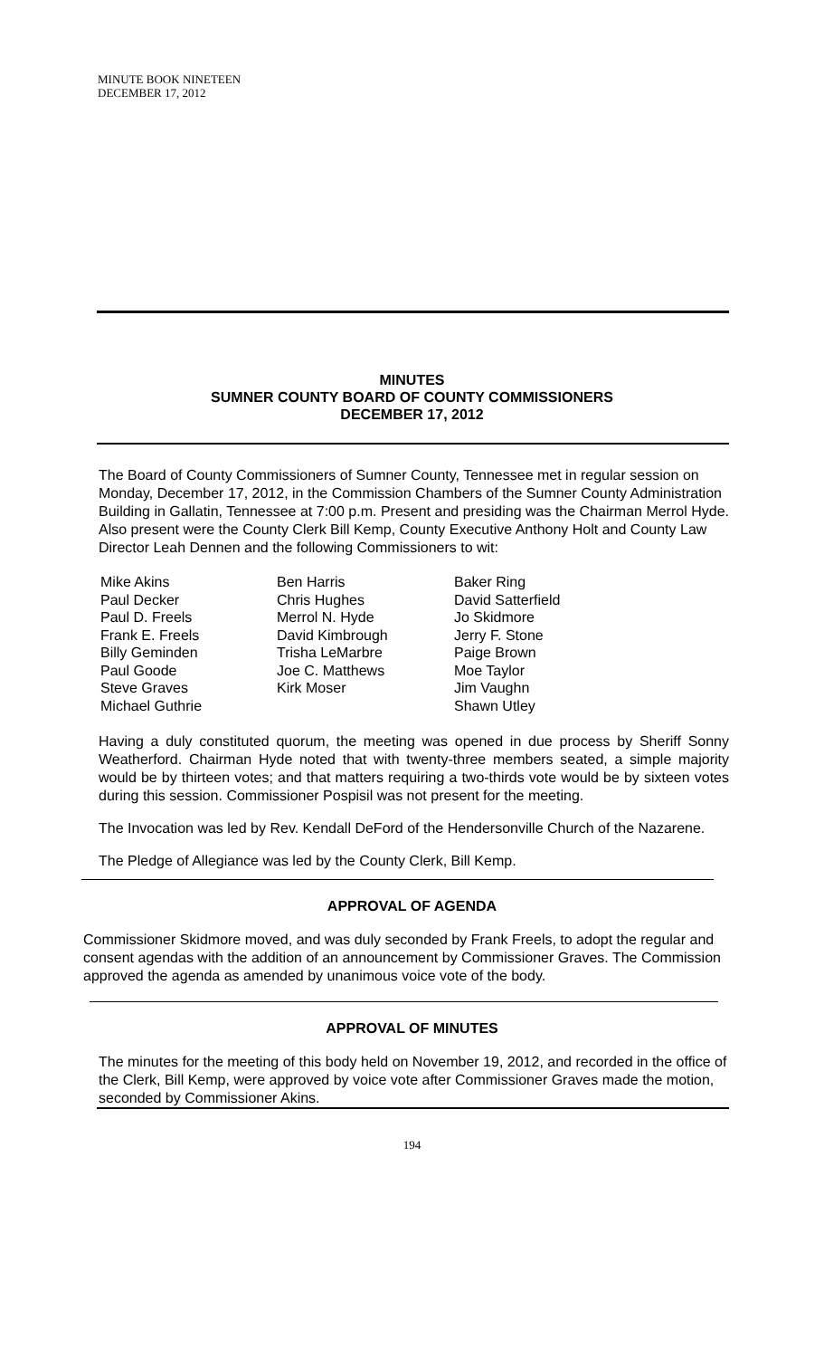MINUTE BOOK NINETEEN
DECEMBER 17, 2012
MINUTES
SUMNER COUNTY BOARD OF COUNTY COMMISSIONERS
DECEMBER 17, 2012
The Board of County Commissioners of Sumner County, Tennessee met in regular session on Monday, December 17, 2012, in the Commission Chambers of the Sumner County Administration Building in Gallatin, Tennessee at 7:00 p.m. Present and presiding was the Chairman Merrol Hyde. Also present were the County Clerk Bill Kemp, County Executive Anthony Holt and County Law Director Leah Dennen and the following Commissioners to wit:
Mike Akins
Paul Decker
Paul D. Freels
Frank E. Freels
Billy Geminden
Paul Goode
Steve Graves
Michael Guthrie
Ben Harris
Chris Hughes
Merrol N. Hyde
David Kimbrough
Trisha LeMarbre
Joe C. Matthews
Kirk Moser
Baker Ring
David Satterfield
Jo Skidmore
Jerry F. Stone
Paige Brown
Moe Taylor
Jim Vaughn
Shawn Utley
Having a duly constituted quorum, the meeting was opened in due process by Sheriff Sonny Weatherford. Chairman Hyde noted that with twenty-three members seated, a simple majority would be by thirteen votes; and that matters requiring a two-thirds vote would be by sixteen votes during this session. Commissioner Pospisil was not present for the meeting.
The Invocation was led by Rev. Kendall DeFord of the Hendersonville Church of the Nazarene.
The Pledge of Allegiance was led by the County Clerk, Bill Kemp.
APPROVAL OF AGENDA
Commissioner Skidmore moved, and was duly seconded by Frank Freels, to adopt the regular and consent agendas with the addition of an announcement by Commissioner Graves. The Commission approved the agenda as amended by unanimous voice vote of the body.
APPROVAL OF MINUTES
The minutes for the meeting of this body held on November 19, 2012, and recorded in the office of the Clerk, Bill Kemp, were approved by voice vote after Commissioner Graves made the motion, seconded by Commissioner Akins.
194